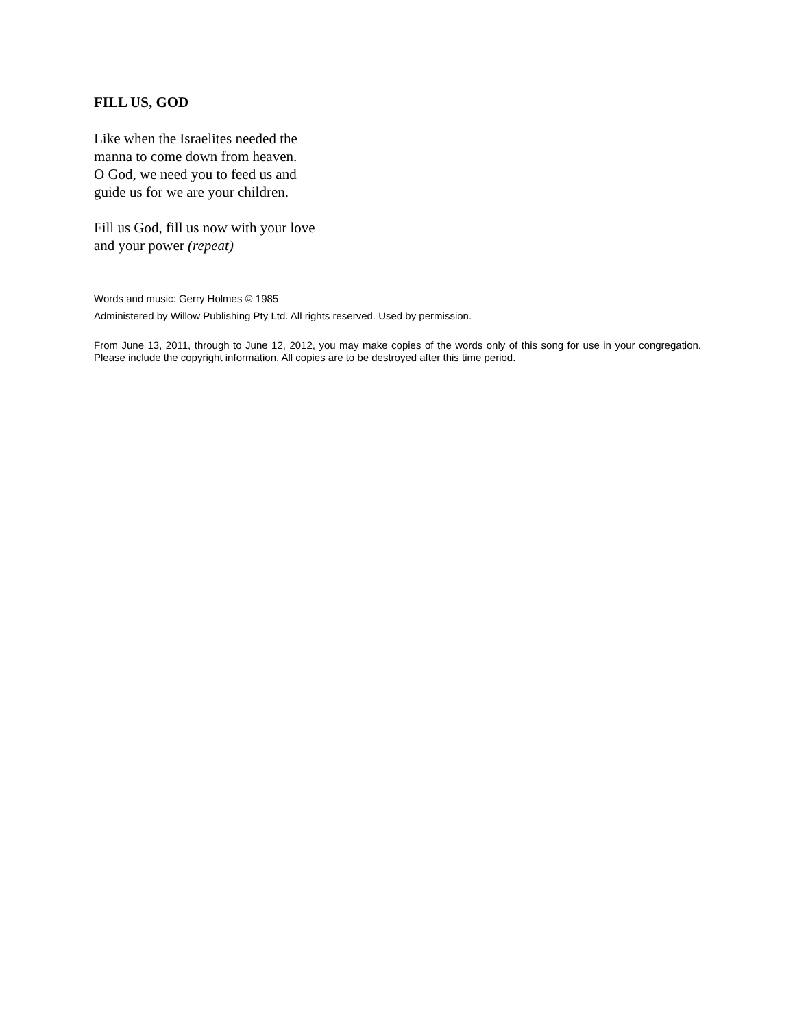FILL US, GOD
Like when the Israelites needed the
manna to come down from heaven.
O God, we need you to feed us and
guide us for we are your children.
Fill us God, fill us now with your love
and your power (repeat)
Words and music: Gerry Holmes © 1985
Administered by Willow Publishing Pty Ltd. All rights reserved. Used by permission.
From June 13, 2011, through to June 12, 2012, you may make copies of the words only of this song for use in your congregation. Please include the copyright information. All copies are to be destroyed after this time period.